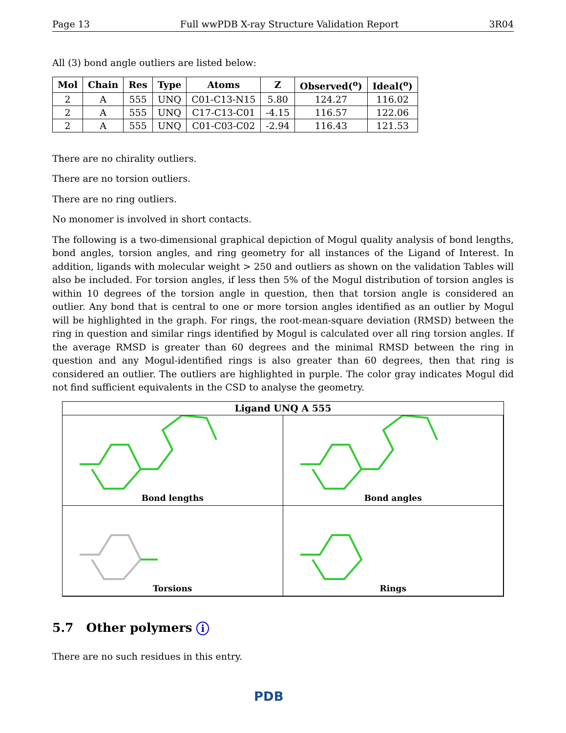Page 13 Full wwPDB X-ray Structure Validation Report 3R04
All (3) bond angle outliers are listed below:
| Mol | Chain | Res | Type | Atoms | Z | Observed(<sup>o</sup>) | Ideal(<sup>o</sup>) |
| --- | --- | --- | --- | --- | --- | --- | --- |
| 2 | A | 555 | UNQ | C01-C13-N15 | 5.80 | 124.27 | 116.02 |
| 2 | A | 555 | UNQ | C17-C13-C01 | -4.15 | 116.57 | 122.06 |
| 2 | A | 555 | UNQ | C01-C03-C02 | -2.94 | 116.43 | 121.53 |
There are no chirality outliers.
There are no torsion outliers.
There are no ring outliers.
No monomer is involved in short contacts.
The following is a two-dimensional graphical depiction of Mogul quality analysis of bond lengths, bond angles, torsion angles, and ring geometry for all instances of the Ligand of Interest. In addition, ligands with molecular weight > 250 and outliers as shown on the validation Tables will also be included. For torsion angles, if less then 5% of the Mogul distribution of torsion angles is within 10 degrees of the torsion angle in question, then that torsion angle is considered an outlier. Any bond that is central to one or more torsion angles identified as an outlier by Mogul will be highlighted in the graph. For rings, the root-mean-square deviation (RMSD) between the ring in question and similar rings identified by Mogul is calculated over all ring torsion angles. If the average RMSD is greater than 60 degrees and the minimal RMSD between the ring in question and any Mogul-identified rings is also greater than 60 degrees, then that ring is considered an outlier. The outliers are highlighted in purple. The color gray indicates Mogul did not find sufficient equivalents in the CSD to analyse the geometry.
Ligand UNQ A 555
Bond lengths
Bond angles
Torsions
Rings
5.7 Other polymers i
There are no such residues in this entry.
PDB